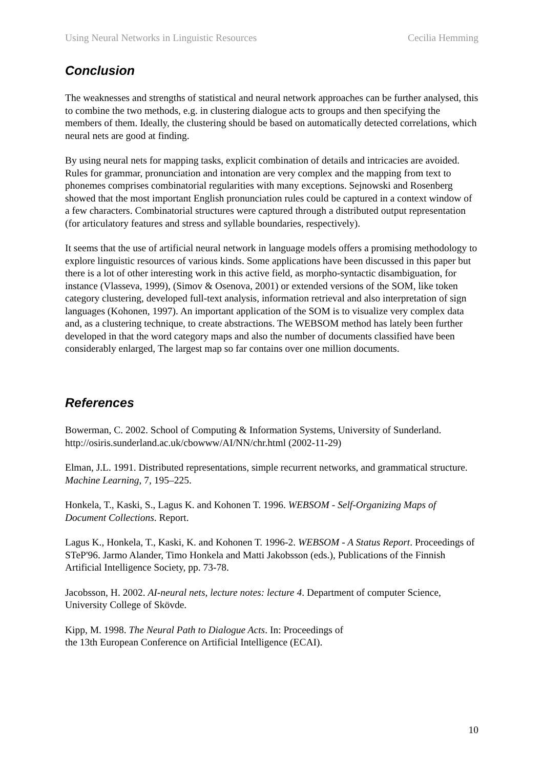Using Neural Networks in Linguistic Resources Cecilia Hemming
Conclusion
The weaknesses and strengths of statistical and neural network approaches can be further analysed, this to combine the two methods, e.g. in clustering dialogue acts to groups and then specifying the members of them. Ideally, the clustering should be based on automatically detected correlations, which neural nets are good at finding.
By using neural nets for mapping tasks, explicit combination of details and intricacies are avoided. Rules for grammar, pronunciation and intonation are very complex and the mapping from text to phonemes comprises combinatorial regularities with many exceptions. Sejnowski and Rosenberg showed that the most important English pronunciation rules could be captured in a context window of a few characters. Combinatorial structures were captured through a distributed output representation (for articulatory features and stress and syllable boundaries, respectively).
It seems that the use of artificial neural network in language models offers a promising methodology to explore linguistic resources of various kinds. Some applications have been discussed in this paper but there is a lot of other interesting work in this active field, as morpho-syntactic disambiguation, for instance (Vlasseva, 1999), (Simov & Osenova, 2001) or extended versions of the SOM, like token category clustering, developed full-text analysis, information retrieval and also interpretation of sign languages (Kohonen, 1997). An important application of the SOM is to visualize very complex data and, as a clustering technique, to create abstractions. The WEBSOM method has lately been further developed in that the word category maps and also the number of documents classified have been considerably enlarged, The largest map so far contains over one million documents.
References
Bowerman, C. 2002. School of Computing & Information Systems, University of Sunderland. http://osiris.sunderland.ac.uk/cbowww/AI/NN/chr.html (2002-11-29)
Elman, J.L. 1991. Distributed representations, simple recurrent networks, and grammatical structure. Machine Learning, 7, 195–225.
Honkela, T., Kaski, S., Lagus K. and Kohonen T. 1996. WEBSOM - Self-Organizing Maps of Document Collections. Report.
Lagus K., Honkela, T., Kaski, K. and Kohonen T. 1996-2. WEBSOM - A Status Report. Proceedings of STeP'96. Jarmo Alander, Timo Honkela and Matti Jakobsson (eds.), Publications of the Finnish Artificial Intelligence Society, pp. 73-78.
Jacobsson, H. 2002. AI-neural nets, lecture notes: lecture 4. Department of computer Science, University College of Skövde.
Kipp, M. 1998. The Neural Path to Dialogue Acts. In: Proceedings of
the 13th European Conference on Artificial Intelligence (ECAI).
10